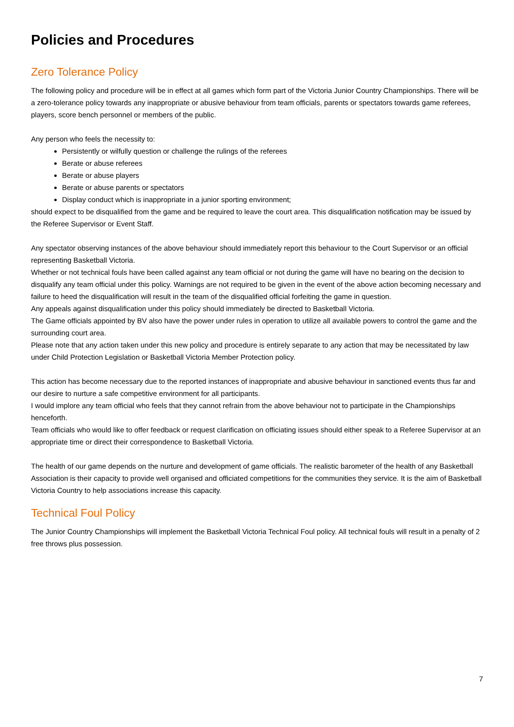Policies and Procedures
Zero Tolerance Policy
The following policy and procedure will be in effect at all games which form part of the Victoria Junior Country Championships. There will be a zero-tolerance policy towards any inappropriate or abusive behaviour from team officials, parents or spectators towards game referees, players, score bench personnel or members of the public.
Any person who feels the necessity to:
Persistently or wilfully question or challenge the rulings of the referees
Berate or abuse referees
Berate or abuse players
Berate or abuse parents or spectators
Display conduct which is inappropriate in a junior sporting environment;
should expect to be disqualified from the game and be required to leave the court area. This disqualification notification may be issued by the Referee Supervisor or Event Staff.
Any spectator observing instances of the above behaviour should immediately report this behaviour to the Court Supervisor or an official representing Basketball Victoria.
Whether or not technical fouls have been called against any team official or not during the game will have no bearing on the decision to disqualify any team official under this policy. Warnings are not required to be given in the event of the above action becoming necessary and failure to heed the disqualification will result in the team of the disqualified official forfeiting the game in question.
Any appeals against disqualification under this policy should immediately be directed to Basketball Victoria.
The Game officials appointed by BV also have the power under rules in operation to utilize all available powers to control the game and the surrounding court area.
Please note that any action taken under this new policy and procedure is entirely separate to any action that may be necessitated by law under Child Protection Legislation or Basketball Victoria Member Protection policy.
This action has become necessary due to the reported instances of inappropriate and abusive behaviour in sanctioned events thus far and our desire to nurture a safe competitive environment for all participants.
I would implore any team official who feels that they cannot refrain from the above behaviour not to participate in the Championships henceforth.
Team officials who would like to offer feedback or request clarification on officiating issues should either speak to a Referee Supervisor at an appropriate time or direct their correspondence to Basketball Victoria.
The health of our game depends on the nurture and development of game officials. The realistic barometer of the health of any Basketball Association is their capacity to provide well organised and officiated competitions for the communities they service. It is the aim of Basketball Victoria Country to help associations increase this capacity.
Technical Foul Policy
The Junior Country Championships will implement the Basketball Victoria Technical Foul policy. All technical fouls will result in a penalty of 2 free throws plus possession.
7